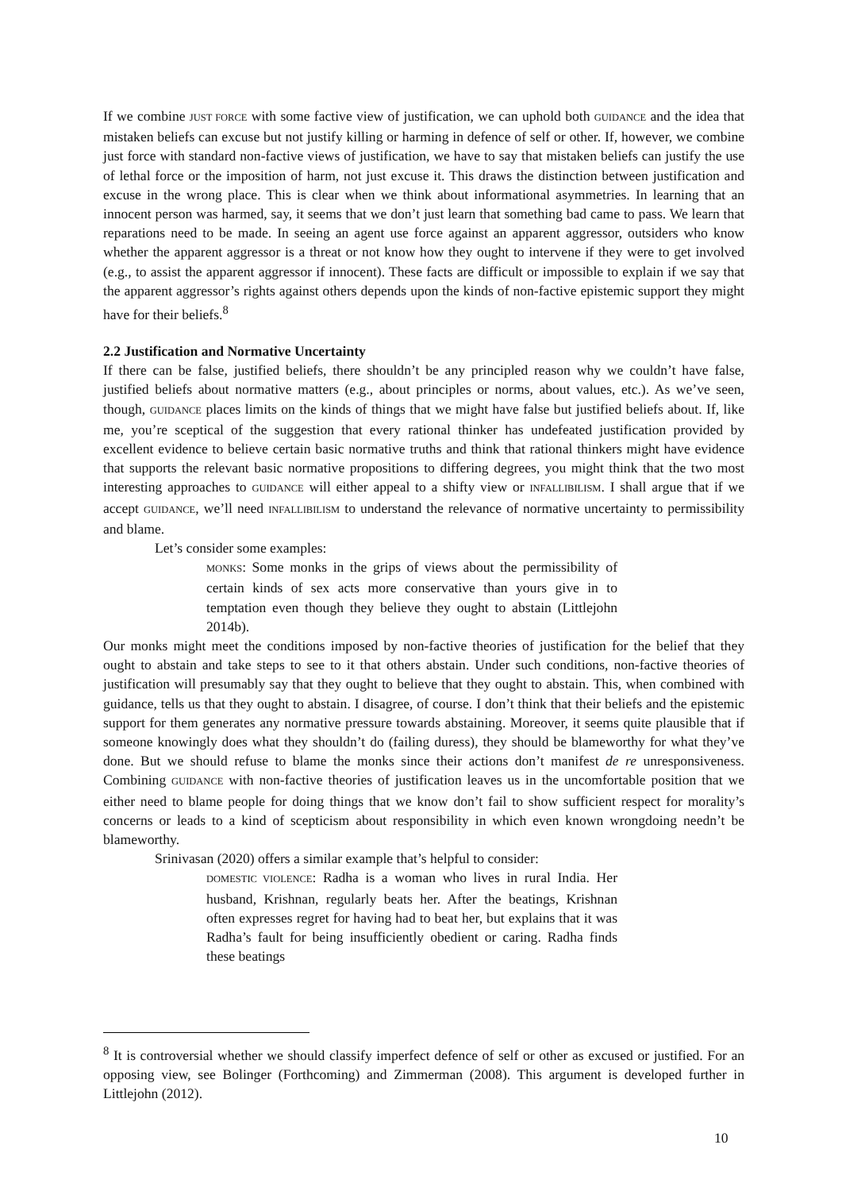If we combine JUST FORCE with some factive view of justification, we can uphold both GUIDANCE and the idea that mistaken beliefs can excuse but not justify killing or harming in defence of self or other. If, however, we combine just force with standard non-factive views of justification, we have to say that mistaken beliefs can justify the use of lethal force or the imposition of harm, not just excuse it. This draws the distinction between justification and excuse in the wrong place. This is clear when we think about informational asymmetries. In learning that an innocent person was harmed, say, it seems that we don’t just learn that something bad came to pass. We learn that reparations need to be made. In seeing an agent use force against an apparent aggressor, outsiders who know whether the apparent aggressor is a threat or not know how they ought to intervene if they were to get involved (e.g., to assist the apparent aggressor if innocent). These facts are difficult or impossible to explain if we say that the apparent aggressor’s rights against others depends upon the kinds of non-factive epistemic support they might have for their beliefs.<sup>8</sup>
2.2 Justification and Normative Uncertainty
If there can be false, justified beliefs, there shouldn’t be any principled reason why we couldn’t have false, justified beliefs about normative matters (e.g., about principles or norms, about values, etc.). As we’ve seen, though, GUIDANCE places limits on the kinds of things that we might have false but justified beliefs about. If, like me, you’re sceptical of the suggestion that every rational thinker has undefeated justification provided by excellent evidence to believe certain basic normative truths and think that rational thinkers might have evidence that supports the relevant basic normative propositions to differing degrees, you might think that the two most interesting approaches to GUIDANCE will either appeal to a shifty view or INFALLIBILISM. I shall argue that if we accept GUIDANCE, we’ll need INFALLIBILISM to understand the relevance of normative uncertainty to permissibility and blame.
Let’s consider some examples:
MONKS: Some monks in the grips of views about the permissibility of certain kinds of sex acts more conservative than yours give in to temptation even though they believe they ought to abstain (Littlejohn 2014b).
Our monks might meet the conditions imposed by non-factive theories of justification for the belief that they ought to abstain and take steps to see to it that others abstain. Under such conditions, non-factive theories of justification will presumably say that they ought to believe that they ought to abstain. This, when combined with guidance, tells us that they ought to abstain. I disagree, of course. I don’t think that their beliefs and the epistemic support for them generates any normative pressure towards abstaining. Moreover, it seems quite plausible that if someone knowingly does what they shouldn’t do (failing duress), they should be blameworthy for what they’ve done. But we should refuse to blame the monks since their actions don’t manifest de re unresponsiveness. Combining GUIDANCE with non-factive theories of justification leaves us in the uncomfortable position that we either need to blame people for doing things that we know don’t fail to show sufficient respect for morality’s concerns or leads to a kind of scepticism about responsibility in which even known wrongdoing needn’t be blameworthy.
Srinivasan (2020) offers a similar example that’s helpful to consider:
DOMESTIC VIOLENCE: Radha is a woman who lives in rural India. Her husband, Krishnan, regularly beats her. After the beatings, Krishnan often expresses regret for having had to beat her, but explains that it was Radha’s fault for being insufficiently obedient or caring. Radha finds these beatings
<sup>8</sup> It is controversial whether we should classify imperfect defence of self or other as excused or justified. For an opposing view, see Bolinger (Forthcoming) and Zimmerman (2008). This argument is developed further in Littlejohn (2012).
10